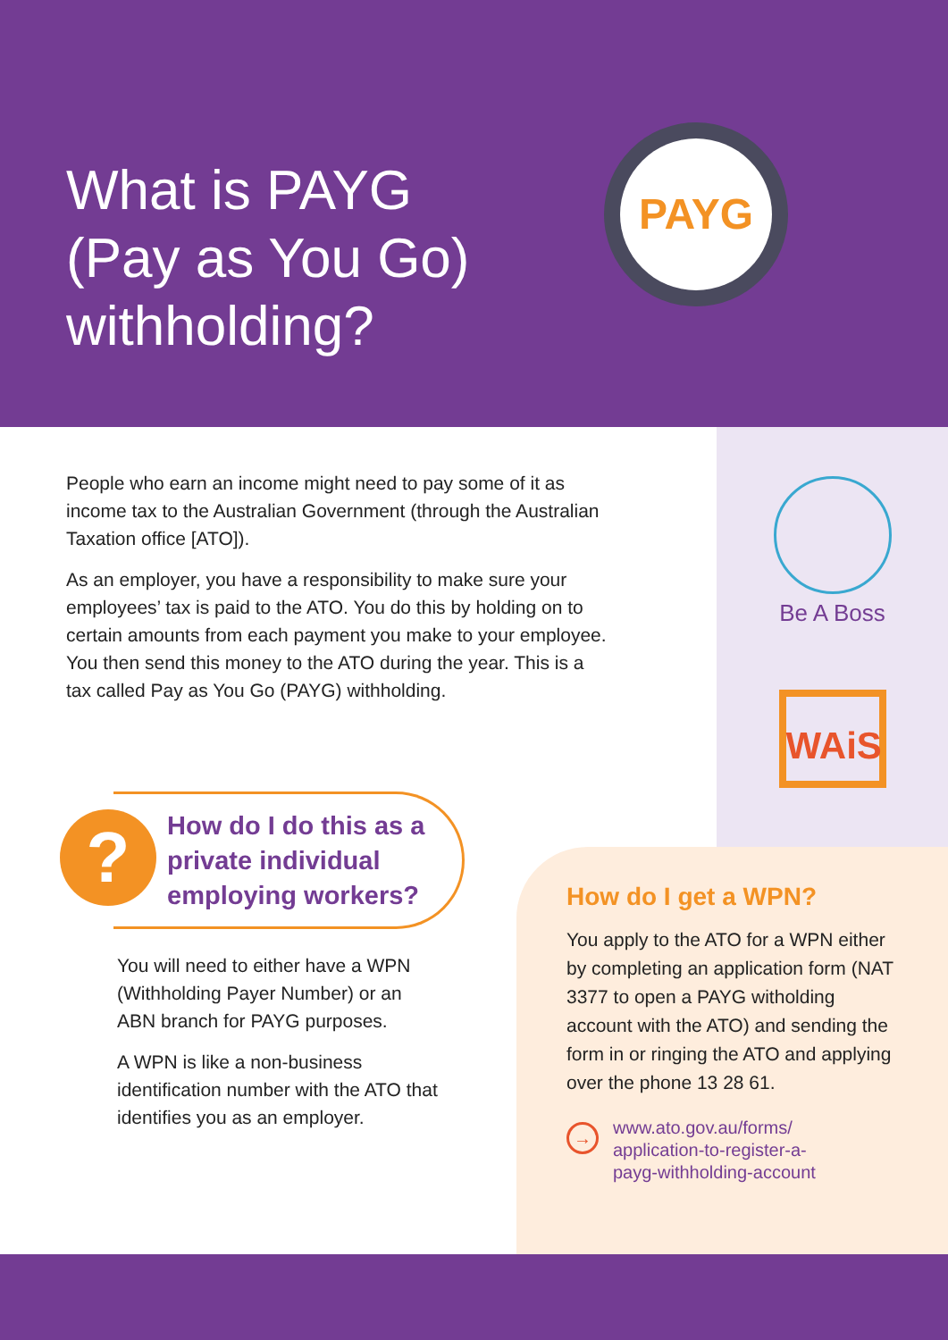What is PAYG
(Pay as You Go)
withholding?
PAYG
Be A Boss
WAiS
People who earn an income might need to pay some of it as income tax to the Australian Government (through the Australian Taxation office [ATO]).
As an employer, you have a responsibility to make sure your employees’ tax is paid to the ATO. You do this by holding on to certain amounts from each payment you make to your employee. You then send this money to the ATO during the year. This is a tax called Pay as You Go (PAYG) withholding.
How do I do this as a private individual employing workers?
?
You will need to either have a WPN (Withholding Payer Number) or an ABN branch for PAYG purposes.
A WPN is like a non-business identification number with the ATO that identifies you as an employer.
How do I get a WPN?
You apply to the ATO for a WPN either by completing an application form (NAT 3377 to open a PAYG witholding account with the ATO) and sending the form in or ringing the ATO and applying over the phone 13 28 61.
→
www.ato.gov.au/forms/
application-to-register-a-
payg-withholding-account